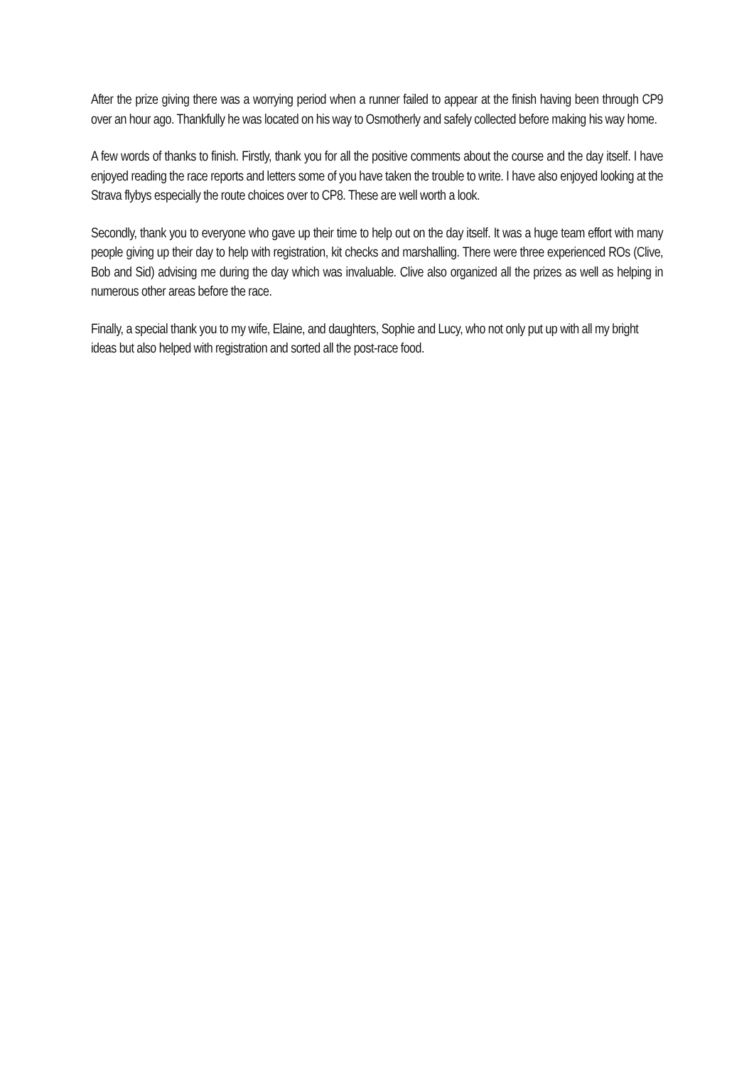After the prize giving there was a worrying period when a runner failed to appear at the finish having been through CP9 over an hour ago. Thankfully he was located on his way to Osmotherly and safely collected before making his way home.
A few words of thanks to finish. Firstly, thank you for all the positive comments about the course and the day itself. I have enjoyed reading the race reports and letters some of you have taken the trouble to write. I have also enjoyed looking at the Strava flybys especially the route choices over to CP8. These are well worth a look.
Secondly, thank you to everyone who gave up their time to help out on the day itself. It was a huge team effort with many people giving up their day to help with registration, kit checks and marshalling. There were three experienced ROs (Clive, Bob and Sid) advising me during the day which was invaluable. Clive also organized all the prizes as well as helping in numerous other areas before the race.
Finally, a special thank you to my wife, Elaine, and daughters, Sophie and Lucy, who not only put up with all my bright ideas but also helped with registration and sorted all the post-race food.